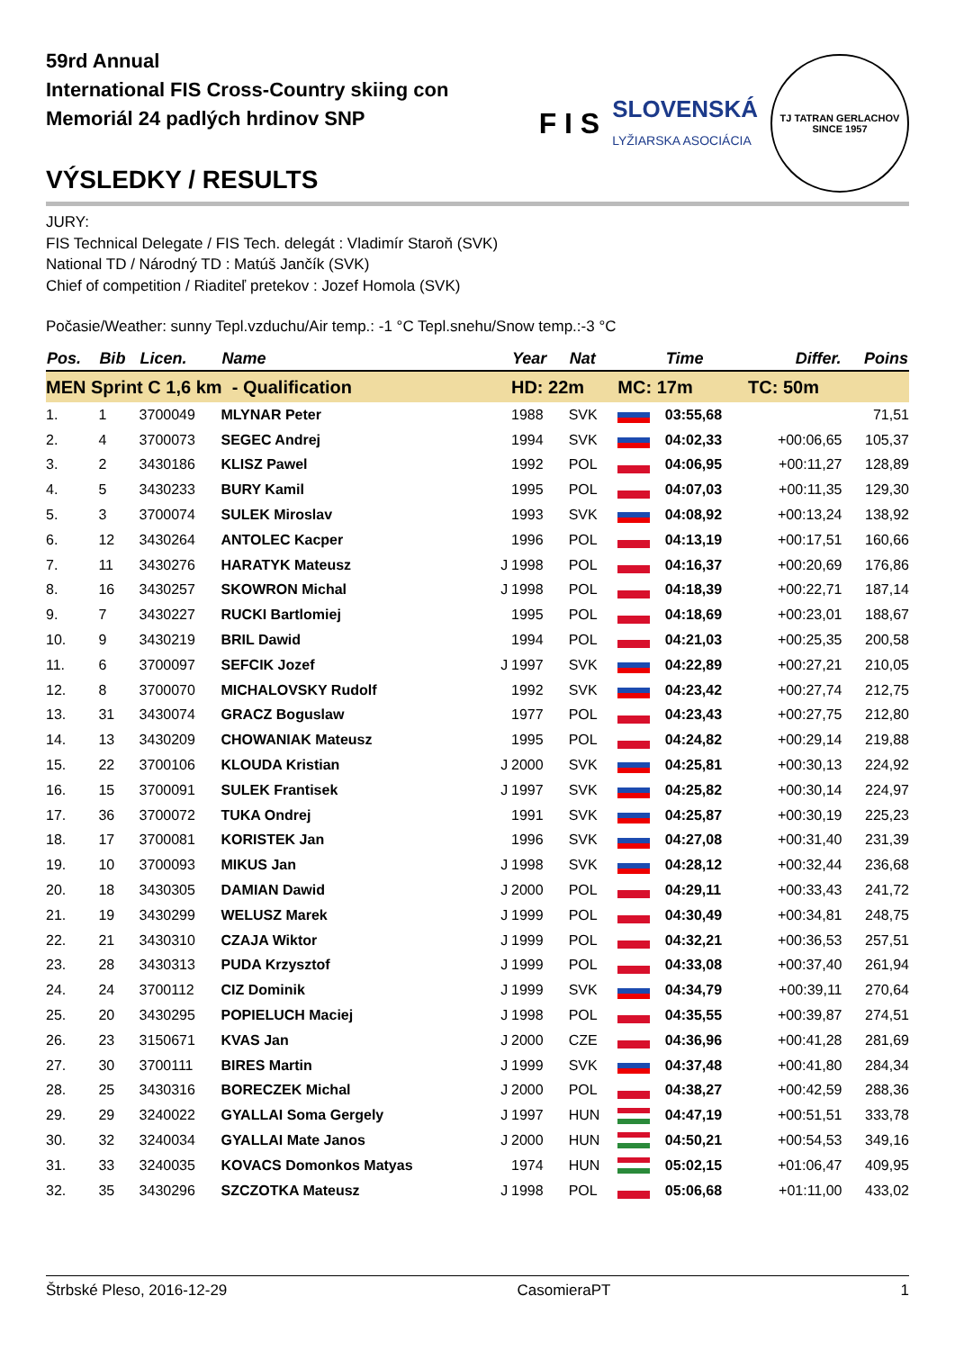59rd Annual
International FIS Cross-Country skiing con
Memoriál 24 padlých hrdinov SNP
VÝSLEDKY / RESULTS
F I S SLOVENSKÁ
LYŽIARSKA ASOCIÁCIA TJ TATRAN GERLACHOV
SINCE 1957
JURY:
FIS Technical Delegate / FIS Tech. delegát : Vladimír Staroň (SVK)
National TD / Národný TD : Matúš Jančík (SVK)
Chief of competition / Riaditeľ pretekov : Jozef Homola (SVK)
Počasie/Weather: sunny Tepl.vzduchu/Air temp.: -1 °C Tepl.snehu/Snow temp.:-3 °C
| Pos. | Bib | Licen. | Name | | Year | Nat | | Time | Differ. | Poins |
| --- | --- | --- | --- | --- | --- | --- | --- | --- | --- | --- |
| MEN Sprint C 1,6 km - Qualification | | | | | HD: 22m | | MC: 17m | | TC: 50m | |
| 1. | 1 | 3700049 | MLYNAR Peter | | 1988 | SVK | | 03:55,68 | | 71,51 |
| 2. | 4 | 3700073 | SEGEC Andrej | | 1994 | SVK | | 04:02,33 | +00:06,65 | 105,37 |
| 3. | 2 | 3430186 | KLISZ Pawel | | 1992 | POL | | 04:06,95 | +00:11,27 | 128,89 |
| 4. | 5 | 3430233 | BURY Kamil | | 1995 | POL | | 04:07,03 | +00:11,35 | 129,30 |
| 5. | 3 | 3700074 | SULEK Miroslav | | 1993 | SVK | | 04:08,92 | +00:13,24 | 138,92 |
| 6. | 12 | 3430264 | ANTOLEC Kacper | | 1996 | POL | | 04:13,19 | +00:17,51 | 160,66 |
| 7. | 11 | 3430276 | HARATYK Mateusz | J | 1998 | POL | | 04:16,37 | +00:20,69 | 176,86 |
| 8. | 16 | 3430257 | SKOWRON Michal | J | 1998 | POL | | 04:18,39 | +00:22,71 | 187,14 |
| 9. | 7 | 3430227 | RUCKI Bartlomiej | | 1995 | POL | | 04:18,69 | +00:23,01 | 188,67 |
| 10. | 9 | 3430219 | BRIL Dawid | | 1994 | POL | | 04:21,03 | +00:25,35 | 200,58 |
| 11. | 6 | 3700097 | SEFCIK Jozef | J | 1997 | SVK | | 04:22,89 | +00:27,21 | 210,05 |
| 12. | 8 | 3700070 | MICHALOVSKY Rudolf | | 1992 | SVK | | 04:23,42 | +00:27,74 | 212,75 |
| 13. | 31 | 3430074 | GRACZ Boguslaw | | 1977 | POL | | 04:23,43 | +00:27,75 | 212,80 |
| 14. | 13 | 3430209 | CHOWANIAK Mateusz | | 1995 | POL | | 04:24,82 | +00:29,14 | 219,88 |
| 15. | 22 | 3700106 | KLOUDA Kristian | J | 2000 | SVK | | 04:25,81 | +00:30,13 | 224,92 |
| 16. | 15 | 3700091 | SULEK Frantisek | J | 1997 | SVK | | 04:25,82 | +00:30,14 | 224,97 |
| 17. | 36 | 3700072 | TUKA Ondrej | | 1991 | SVK | | 04:25,87 | +00:30,19 | 225,23 |
| 18. | 17 | 3700081 | KORISTEK Jan | | 1996 | SVK | | 04:27,08 | +00:31,40 | 231,39 |
| 19. | 10 | 3700093 | MIKUS Jan | J | 1998 | SVK | | 04:28,12 | +00:32,44 | 236,68 |
| 20. | 18 | 3430305 | DAMIAN Dawid | J | 2000 | POL | | 04:29,11 | +00:33,43 | 241,72 |
| 21. | 19 | 3430299 | WELUSZ Marek | J | 1999 | POL | | 04:30,49 | +00:34,81 | 248,75 |
| 22. | 21 | 3430310 | CZAJA Wiktor | J | 1999 | POL | | 04:32,21 | +00:36,53 | 257,51 |
| 23. | 28 | 3430313 | PUDA Krzysztof | J | 1999 | POL | | 04:33,08 | +00:37,40 | 261,94 |
| 24. | 24 | 3700112 | CIZ Dominik | J | 1999 | SVK | | 04:34,79 | +00:39,11 | 270,64 |
| 25. | 20 | 3430295 | POPIELUCH Maciej | J | 1998 | POL | | 04:35,55 | +00:39,87 | 274,51 |
| 26. | 23 | 3150671 | KVAS Jan | J | 2000 | CZE | | 04:36,96 | +00:41,28 | 281,69 |
| 27. | 30 | 3700111 | BIRES Martin | J | 1999 | SVK | | 04:37,48 | +00:41,80 | 284,34 |
| 28. | 25 | 3430316 | BORECZEK Michal | J | 2000 | POL | | 04:38,27 | +00:42,59 | 288,36 |
| 29. | 29 | 3240022 | GYALLAI Soma Gergely | J | 1997 | HUN | | 04:47,19 | +00:51,51 | 333,78 |
| 30. | 32 | 3240034 | GYALLAI Mate Janos | J | 2000 | HUN | | 04:50,21 | +00:54,53 | 349,16 |
| 31. | 33 | 3240035 | KOVACS Domonkos Matyas | | 1974 | HUN | | 05:02,15 | +01:06,47 | 409,95 |
| 32. | 35 | 3430296 | SZCZOTKA Mateusz | J | 1998 | POL | | 05:06,68 | +01:11,00 | 433,02 |
Štrbské Pleso, 2016-12-29 CasomieraPT 1